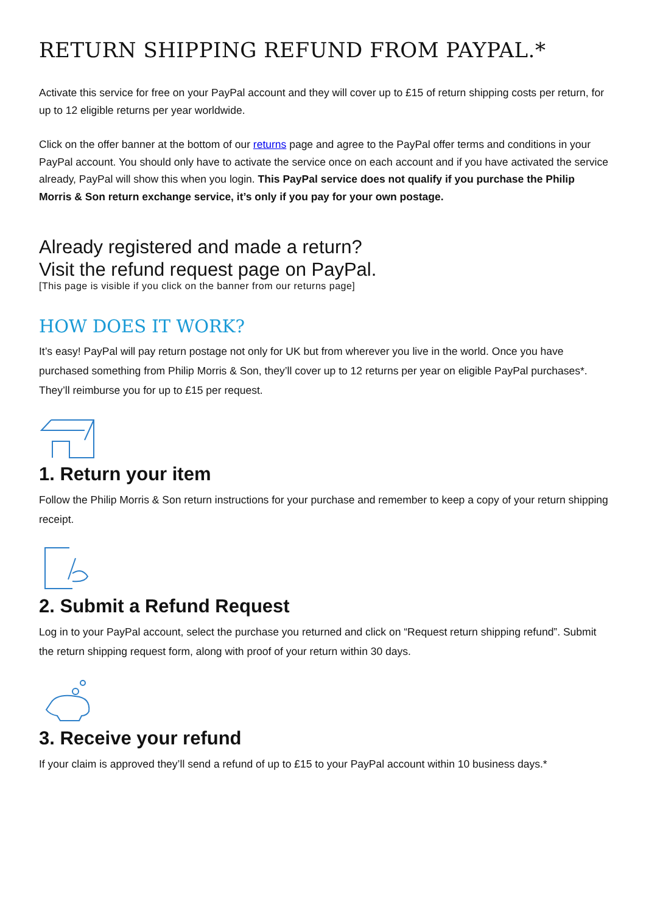RETURN SHIPPING REFUND FROM PAYPAL.*
Activate this service for free on your PayPal account and they will cover up to £15 of return shipping costs per return, for up to 12 eligible returns per year worldwide.
Click on the offer banner at the bottom of our returns page and agree to the PayPal offer terms and conditions in your PayPal account. You should only have to activate the service once on each account and if you have activated the service already, PayPal will show this when you login. This PayPal service does not qualify if you purchase the Philip Morris & Son return exchange service, it’s only if you pay for your own postage.
Already registered and made a return?
Visit the refund request page on PayPal.
[This page is visible if you click on the banner from our returns page]
HOW DOES IT WORK?
It’s easy! PayPal will pay return postage not only for UK but from wherever you live in the world. Once you have purchased something from Philip Morris & Son, they’ll cover up to 12 returns per year on eligible PayPal purchases*. They’ll reimburse you for up to £15 per request.
1. Return your item
Follow the Philip Morris & Son return instructions for your purchase and remember to keep a copy of your return shipping receipt.
2. Submit a Refund Request
Log in to your PayPal account, select the purchase you returned and click on “Request return shipping refund”. Submit the return shipping request form, along with proof of your return within 30 days.
3. Receive your refund
If your claim is approved they’ll send a refund of up to £15 to your PayPal account within 10 business days.*